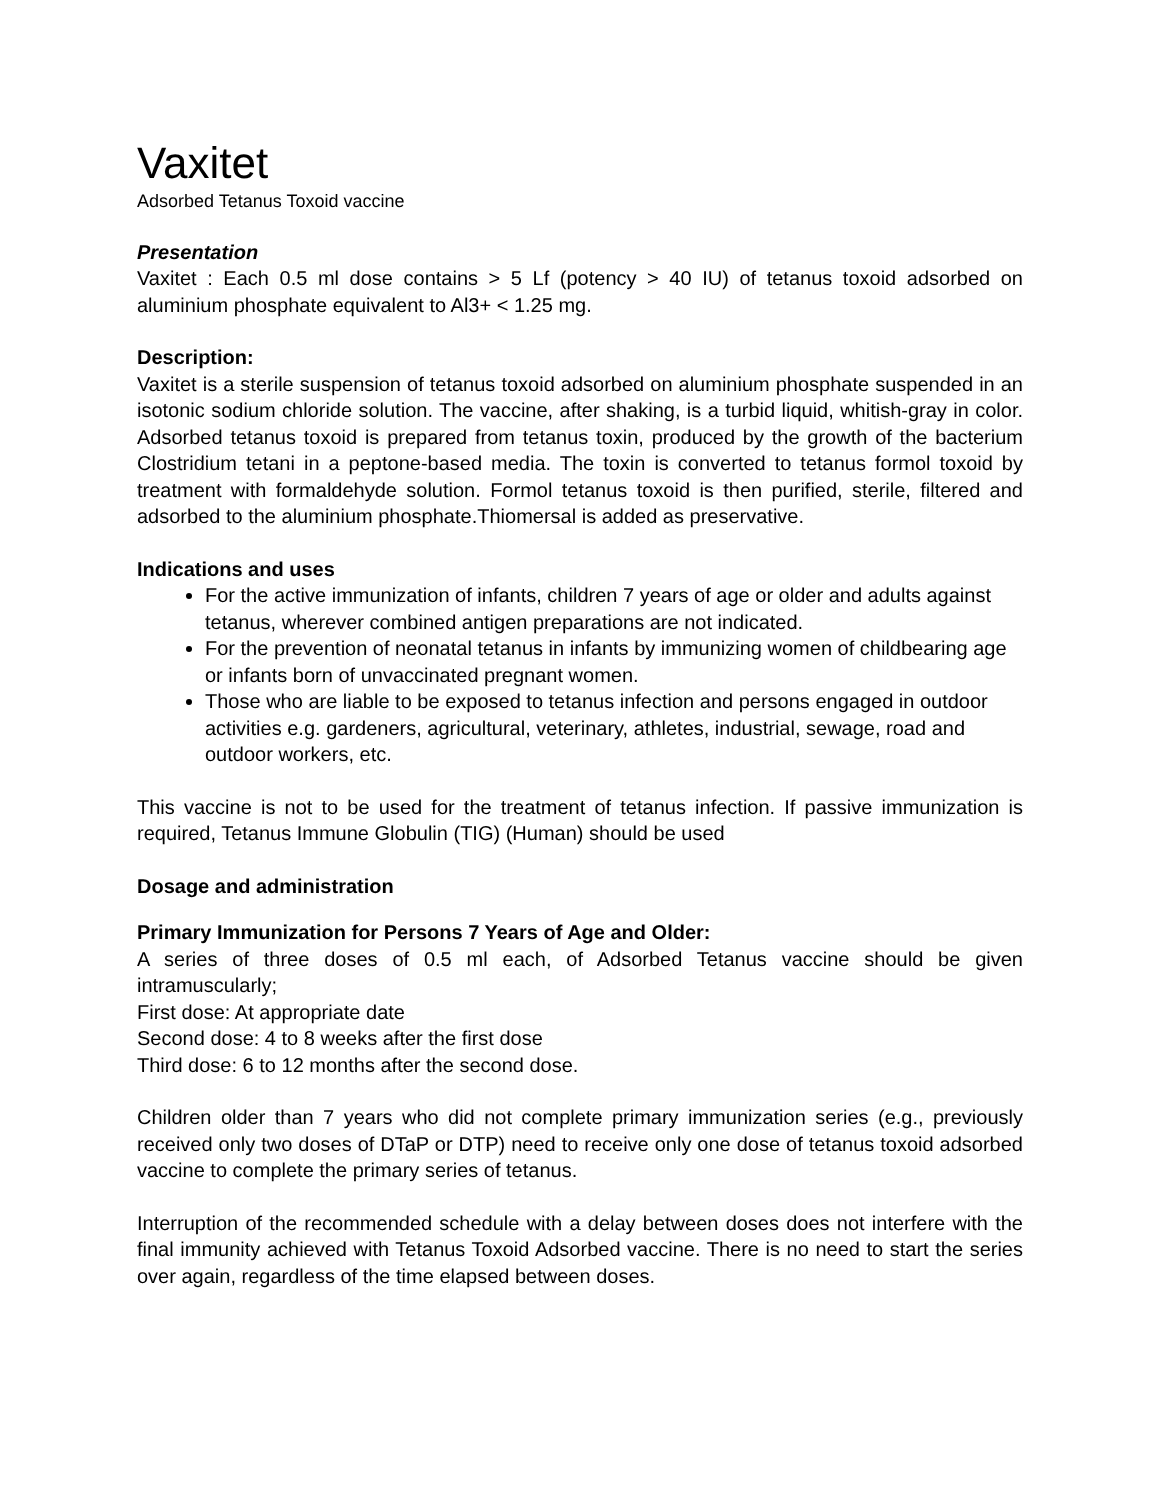Vaxitet
Adsorbed Tetanus Toxoid vaccine
Presentation
Vaxitet : Each 0.5 ml dose contains > 5 Lf (potency > 40 IU) of tetanus toxoid adsorbed on aluminium phosphate equivalent to Al3+ < 1.25 mg.
Description:
Vaxitet is a sterile suspension of tetanus toxoid adsorbed on aluminium phosphate suspended in an isotonic sodium chloride solution. The vaccine, after shaking, is a turbid liquid, whitish-gray in color. Adsorbed tetanus toxoid is prepared from tetanus toxin, produced by the growth of the bacterium Clostridium tetani in a peptone-based media. The toxin is converted to tetanus formol toxoid by treatment with formaldehyde solution. Formol tetanus toxoid is then purified, sterile, filtered and adsorbed to the aluminium phosphate.Thiomersal is added as preservative.
Indications and uses
For the active immunization of infants, children 7 years of age or older and adults against tetanus, wherever combined antigen preparations are not indicated.
For the prevention of neonatal tetanus in infants by immunizing women of childbearing age or infants born of unvaccinated pregnant women.
Those who are liable to be exposed to tetanus infection and persons engaged in outdoor activities e.g. gardeners, agricultural, veterinary, athletes, industrial, sewage, road and outdoor workers, etc.
This vaccine is not to be used for the treatment of tetanus infection. If passive immunization is required, Tetanus Immune Globulin (TIG) (Human) should be used
Dosage and administration
Primary Immunization for Persons 7 Years of Age and Older:
A series of three doses of 0.5 ml each, of Adsorbed Tetanus vaccine should be given intramuscularly;
First dose: At appropriate date
Second dose: 4 to 8 weeks after the first dose
Third dose: 6 to 12 months after the second dose.
Children older than 7 years who did not complete primary immunization series (e.g., previously received only two doses of DTaP or DTP) need to receive only one dose of tetanus toxoid adsorbed vaccine to complete the primary series of tetanus.
Interruption of the recommended schedule with a delay between doses does not interfere with the final immunity achieved with Tetanus Toxoid Adsorbed vaccine. There is no need to start the series over again, regardless of the time elapsed between doses.